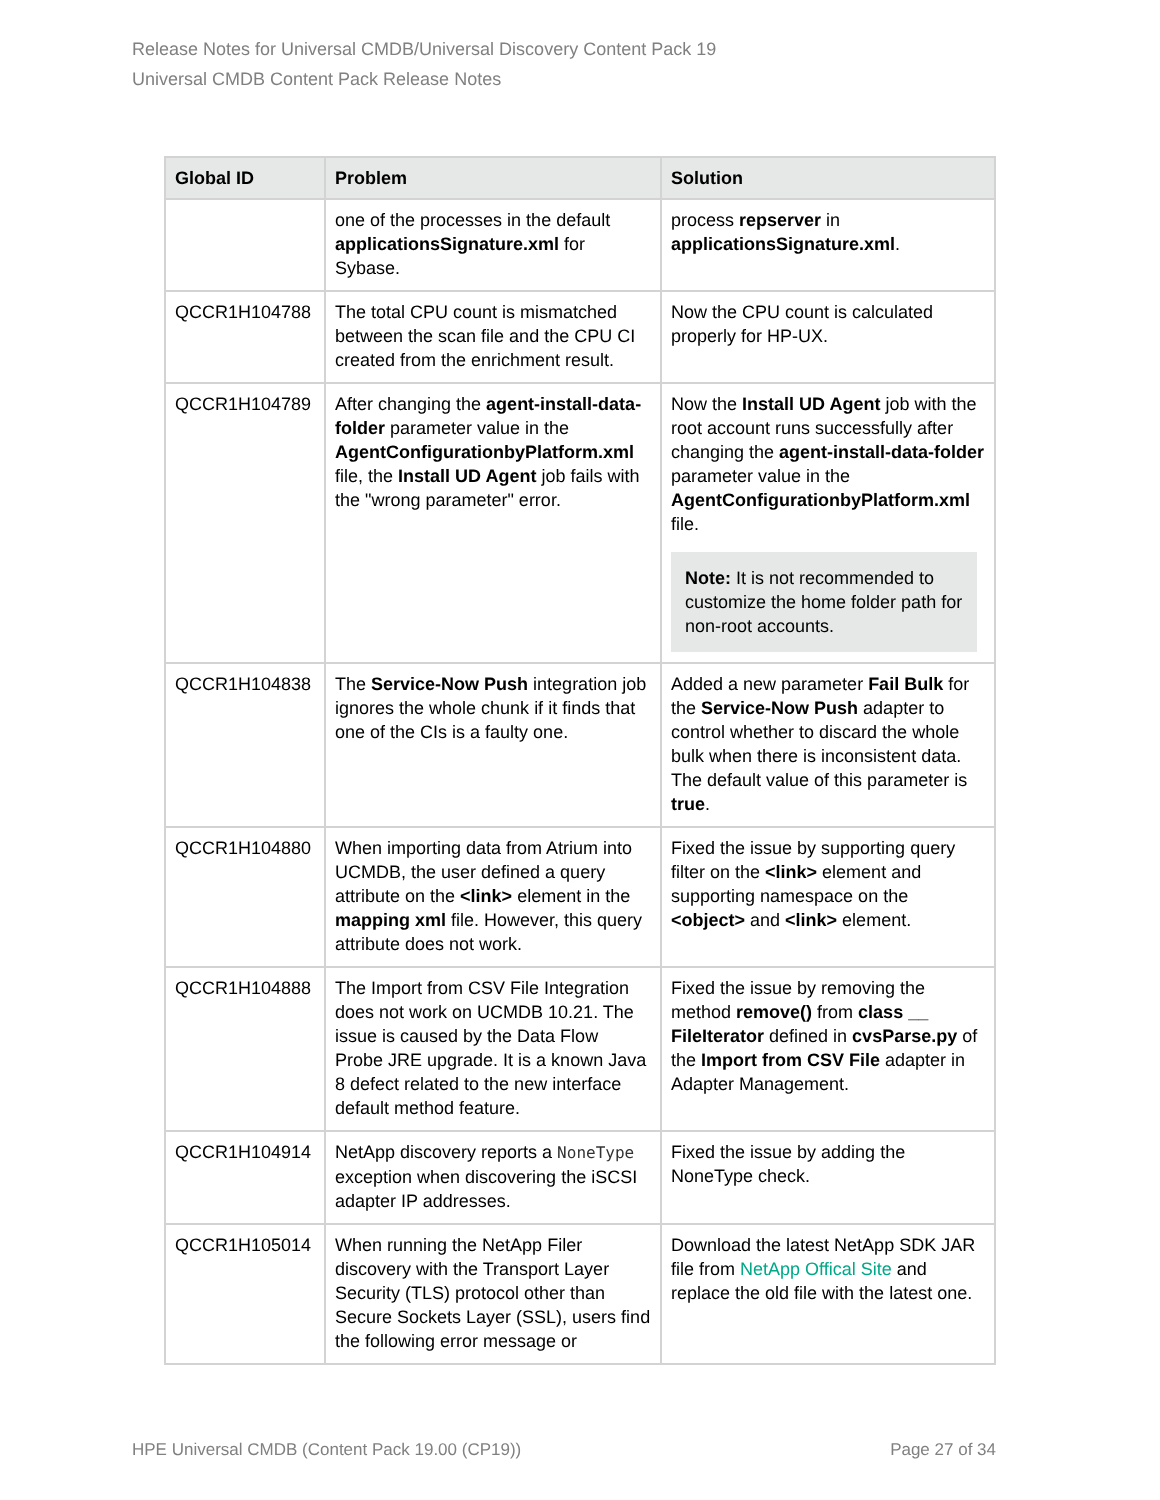Release Notes for Universal CMDB/Universal Discovery Content Pack 19
Universal CMDB Content Pack Release Notes
| Global ID | Problem | Solution |
| --- | --- | --- |
| | one of the processes in the default applicationsSignature.xml for Sybase. | process repserver in applicationsSignature.xml . |
| QCCR1H104788 | The total CPU count is mismatched between the scan file and the CPU CI created from the enrichment result. | Now the CPU count is calculated properly for HP-UX. |
| QCCR1H104789 | After changing the agent-install-data-folder parameter value in the AgentConfigurationbyPlatform.xml file, the Install UD Agent job fails with the "wrong parameter" error. | Now the Install UD Agent job with the root account runs successfully after changing the agent-install-data-folder parameter value in the AgentConfigurationbyPlatform.xml file. Note: It is not recommended to customize the home folder path for non-root accounts. |
| QCCR1H104838 | The Service-Now Push integration job ignores the whole chunk if it finds that one of the CIs is a faulty one. | Added a new parameter Fail Bulk for the Service-Now Push adapter to control whether to discard the whole bulk when there is inconsistent data. The default value of this parameter is true . |
| QCCR1H104880 | When importing data from Atrium into UCMDB, the user defined a query attribute on the <link> element in the mapping xml file. However, this query attribute does not work. | Fixed the issue by supporting query filter on the <link> element and supporting namespace on the <object> and <link> element. |
| QCCR1H104888 | The Import from CSV File Integration does not work on UCMDB 10.21. The issue is caused by the Data Flow Probe JRE upgrade. It is a known Java 8 defect related to the new interface default method feature. | Fixed the issue by removing the method remove() from class __ FileIterator defined in cvsParse.py of the Import from CSV File adapter in Adapter Management. |
| QCCR1H104914 | NetApp discovery reports a NoneType exception when discovering the iSCSI adapter IP addresses. | Fixed the issue by adding the NoneType check. |
| QCCR1H105014 | When running the NetApp Filer discovery with the Transport Layer Security (TLS) protocol other than Secure Sockets Layer (SSL), users find the following error message or | Download the latest NetApp SDK JAR file from NetApp Offical Site and replace the old file with the latest one. |
HPE Universal CMDB (Content Pack 19.00 (CP19)) Page 27 of 34